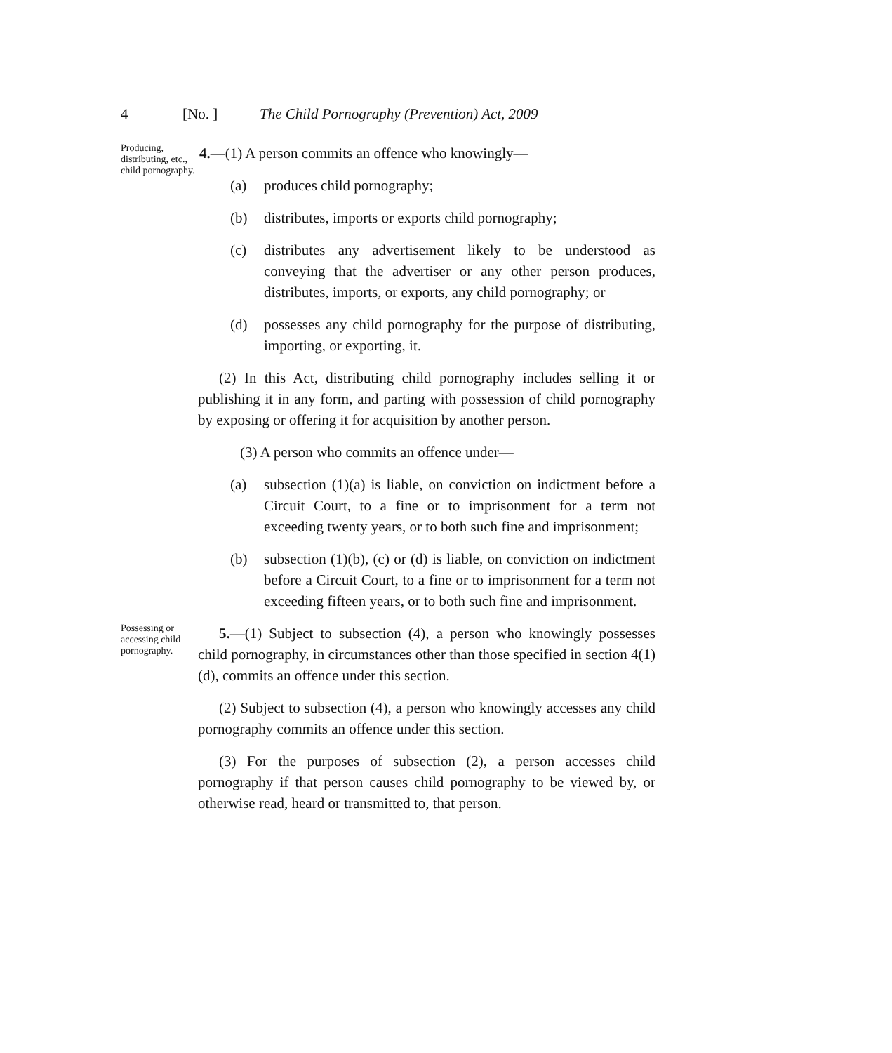4 [No. ] The Child Pornography (Prevention) Act, 2009
Producing, distributing, etc., child pornography.
4.—(1) A person commits an offence who knowingly—
(a) produces child pornography;
(b) distributes, imports or exports child pornography;
(c) distributes any advertisement likely to be understood as conveying that the advertiser or any other person produces, distributes, imports, or exports, any child pornography; or
(d) possesses any child pornography for the purpose of distributing, importing, or exporting, it.
(2) In this Act, distributing child pornography includes selling it or publishing it in any form, and parting with possession of child pornography by exposing or offering it for acquisition by another person.
(3) A person who commits an offence under—
(a) subsection (1)(a) is liable, on conviction on indictment before a Circuit Court, to a fine or to imprisonment for a term not exceeding twenty years, or to both such fine and imprisonment;
(b) subsection (1)(b), (c) or (d) is liable, on conviction on indictment before a Circuit Court, to a fine or to imprisonment for a term not exceeding fifteen years, or to both such fine and imprisonment.
Possessing or accessing child pornography.
5.—(1) Subject to subsection (4), a person who knowingly possesses child pornography, in circumstances other than those specified in section 4(1)(d), commits an offence under this section.
(2) Subject to subsection (4), a person who knowingly accesses any child pornography commits an offence under this section.
(3) For the purposes of subsection (2), a person accesses child pornography if that person causes child pornography to be viewed by, or otherwise read, heard or transmitted to, that person.